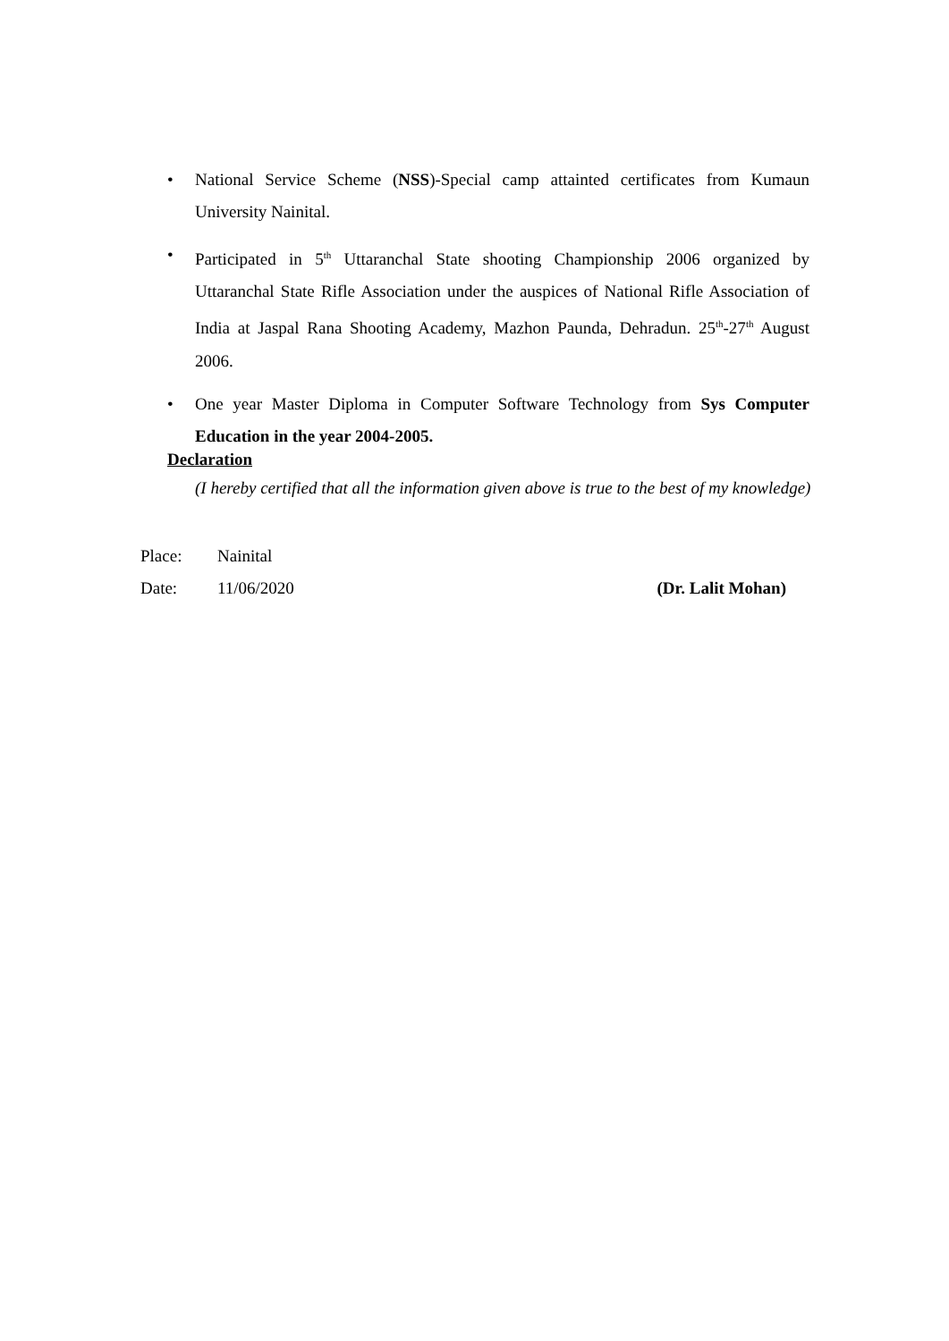• National Service Scheme (NSS)-Special camp attainted certificates from Kumaun University Nainital.
• Participated in 5<sup>th</sup> Uttaranchal State shooting Championship 2006 organized by Uttaranchal State Rifle Association under the auspices of National Rifle Association of India at Jaspal Rana Shooting Academy, Mazhon Paunda, Dehradun. 25<sup>th</sup>-27<sup>th</sup> August 2006.
• One year Master Diploma in Computer Software Technology from Sys Computer Education in the year 2004-2005.
Declaration
(I hereby certified that all the information given above is true to the best of my knowledge)
Place: Nainital
Date: 11/06/2020 (Dr. Lalit Mohan)